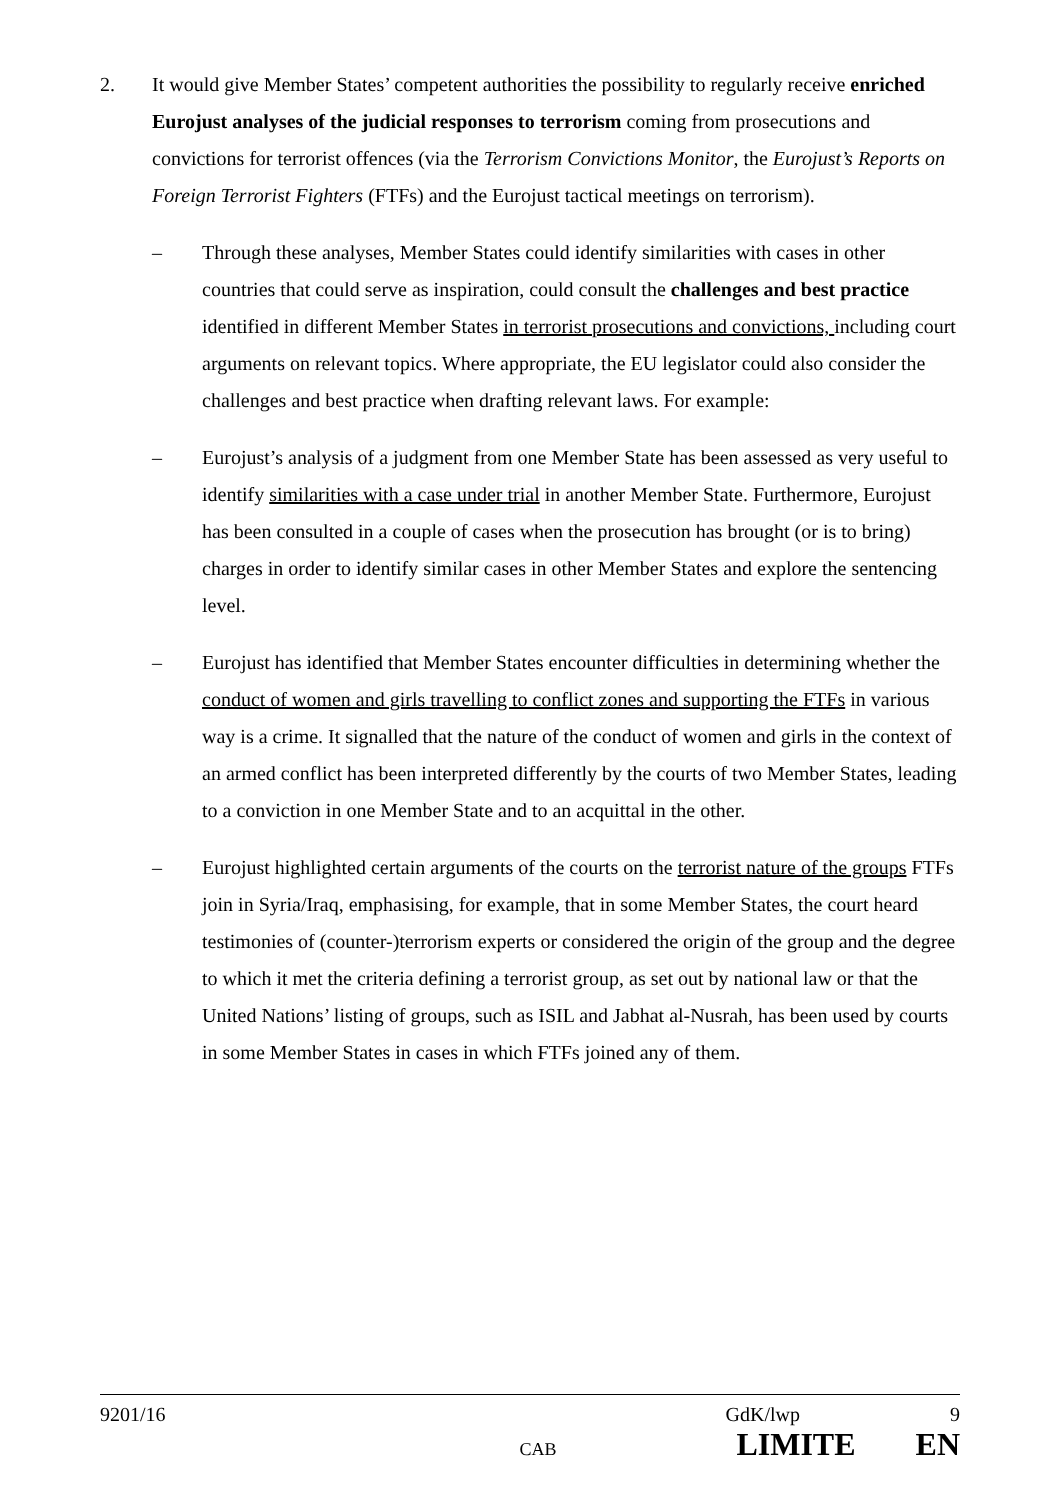2. It would give Member States’ competent authorities the possibility to regularly receive enriched Eurojust analyses of the judicial responses to terrorism coming from prosecutions and convictions for terrorist offences (via the Terrorism Convictions Monitor, the Eurojust’s Reports on Foreign Terrorist Fighters (FTFs) and the Eurojust tactical meetings on terrorism).
– Through these analyses, Member States could identify similarities with cases in other countries that could serve as inspiration, could consult the challenges and best practice identified in different Member States in terrorist prosecutions and convictions, including court arguments on relevant topics. Where appropriate, the EU legislator could also consider the challenges and best practice when drafting relevant laws. For example:
– Eurojust’s analysis of a judgment from one Member State has been assessed as very useful to identify similarities with a case under trial in another Member State. Furthermore, Eurojust has been consulted in a couple of cases when the prosecution has brought (or is to bring) charges in order to identify similar cases in other Member States and explore the sentencing level.
– Eurojust has identified that Member States encounter difficulties in determining whether the conduct of women and girls travelling to conflict zones and supporting the FTFs in various way is a crime. It signalled that the nature of the conduct of women and girls in the context of an armed conflict has been interpreted differently by the courts of two Member States, leading to a conviction in one Member State and to an acquittal in the other.
– Eurojust highlighted certain arguments of the courts on the terrorist nature of the groups FTFs join in Syria/Iraq, emphasising, for example, that in some Member States, the court heard testimonies of (counter-)terrorism experts or considered the origin of the group and the degree to which it met the criteria defining a terrorist group, as set out by national law or that the United Nations’ listing of groups, such as ISIL and Jabhat al-Nusrah, has been used by courts in some Member States in cases in which FTFs joined any of them.
9201/16 GdK/lwp 9
CAB LIMITE EN